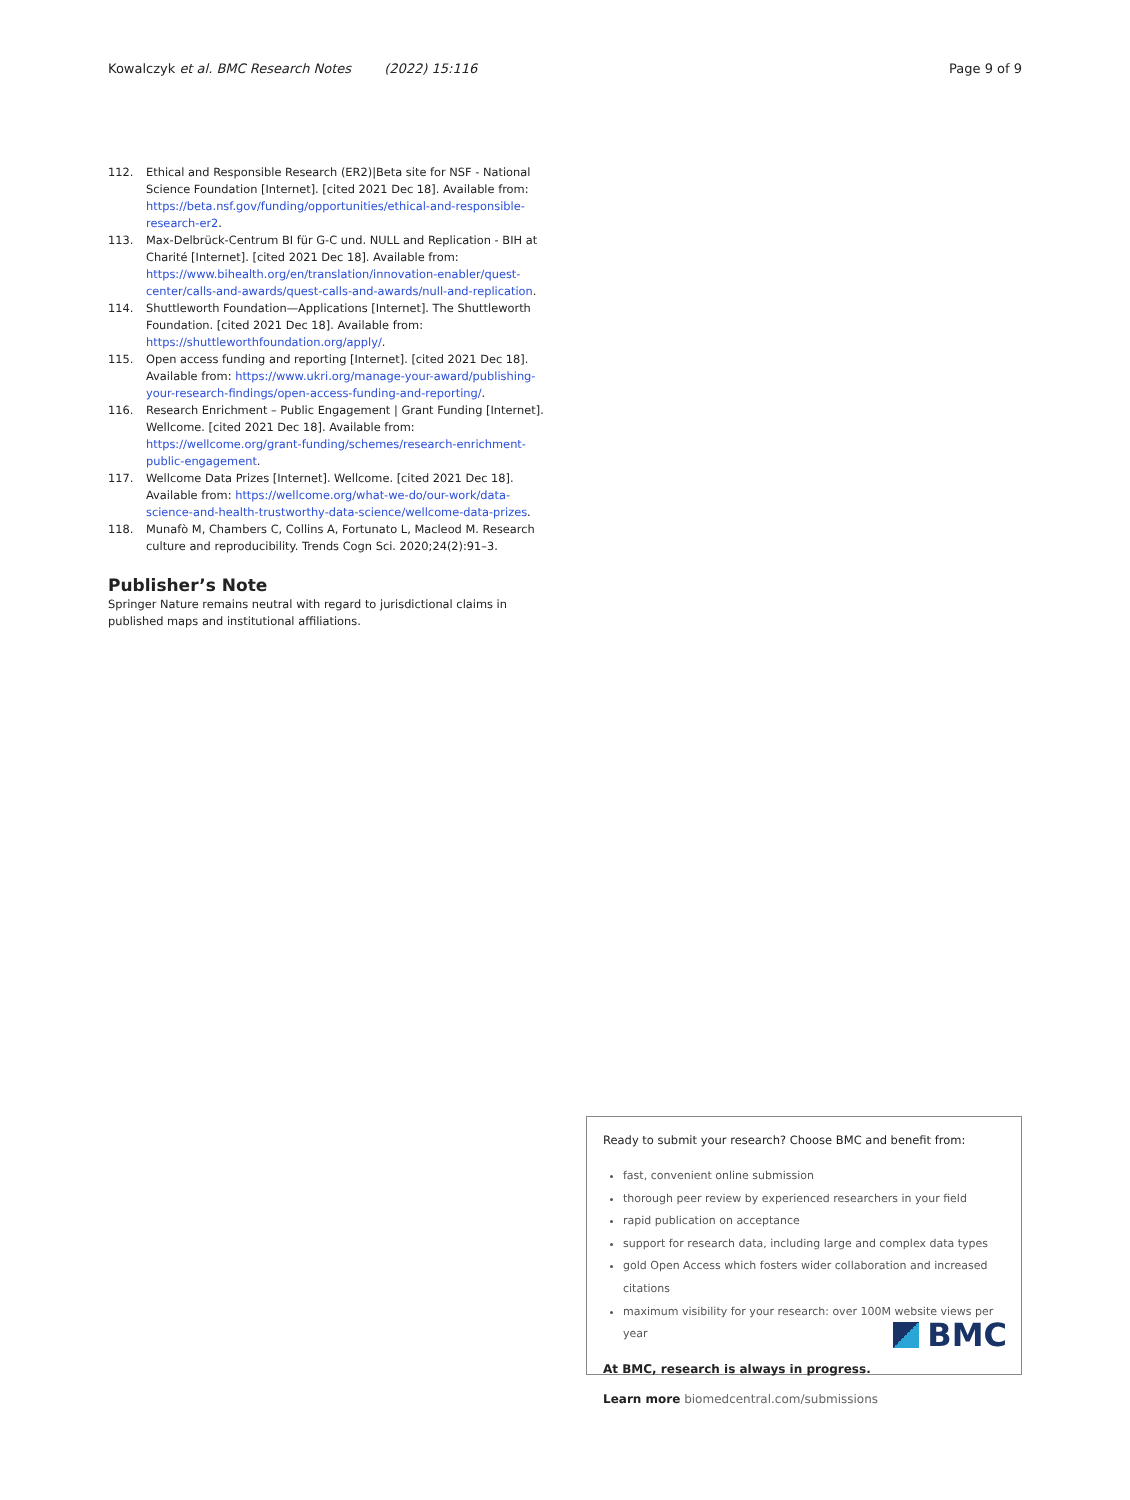Kowalczyk et al. BMC Research Notes (2022) 15:116 Page 9 of 9
112. Ethical and Responsible Research (ER2)|Beta site for NSF - National Science Foundation [Internet]. [cited 2021 Dec 18]. Available from: https://beta.nsf.gov/funding/opportunities/ethical-and-responsible-research-er2.
113. Max-Delbrück-Centrum BI für G-C und. NULL and Replication - BIH at Charité [Internet]. [cited 2021 Dec 18]. Available from: https://www.bihealth.org/en/translation/innovation-enabler/quest-center/calls-and-awards/quest-calls-and-awards/null-and-replication.
114. Shuttleworth Foundation—Applications [Internet]. The Shuttleworth Foundation. [cited 2021 Dec 18]. Available from: https://shuttleworthfoundation.org/apply/.
115. Open access funding and reporting [Internet]. [cited 2021 Dec 18]. Available from: https://www.ukri.org/manage-your-award/publishing-your-research-findings/open-access-funding-and-reporting/.
116. Research Enrichment – Public Engagement | Grant Funding [Internet]. Wellcome. [cited 2021 Dec 18]. Available from: https://wellcome.org/grant-funding/schemes/research-enrichment-public-engagement.
117. Wellcome Data Prizes [Internet]. Wellcome. [cited 2021 Dec 18]. Available from: https://wellcome.org/what-we-do/our-work/data-science-and-health-trustworthy-data-science/wellcome-data-prizes.
118. Munafò M, Chambers C, Collins A, Fortunato L, Macleod M. Research culture and reproducibility. Trends Cogn Sci. 2020;24(2):91–3.
Publisher’s Note
Springer Nature remains neutral with regard to jurisdictional claims in published maps and institutional affiliations.
Ready to submit your research? Choose BMC and benefit from:
fast, convenient online submission
thorough peer review by experienced researchers in your field
rapid publication on acceptance
support for research data, including large and complex data types
gold Open Access which fosters wider collaboration and increased citations
maximum visibility for your research: over 100M website views per year
At BMC, research is always in progress.
Learn more biomedcentral.com/submissions
BMC